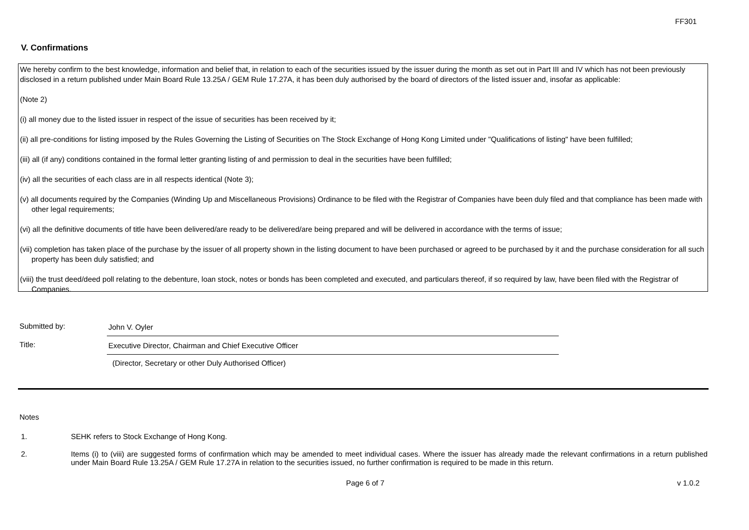FF301
V. Confirmations
We hereby confirm to the best knowledge, information and belief that, in relation to each of the securities issued by the issuer during the month as set out in Part III and IV which has not been previously disclosed in a return published under Main Board Rule 13.25A / GEM Rule 17.27A, it has been duly authorised by the board of directors of the listed issuer and, insofar as applicable:
(Note 2)
(i) all money due to the listed issuer in respect of the issue of securities has been received by it;
(ii) all pre-conditions for listing imposed by the Rules Governing the Listing of Securities on The Stock Exchange of Hong Kong Limited under "Qualifications of listing" have been fulfilled;
(iii) all (if any) conditions contained in the formal letter granting listing of and permission to deal in the securities have been fulfilled;
(iv) all the securities of each class are in all respects identical (Note 3);
(v) all documents required by the Companies (Winding Up and Miscellaneous Provisions) Ordinance to be filed with the Registrar of Companies have been duly filed and that compliance has been made with other legal requirements;
(vi) all the definitive documents of title have been delivered/are ready to be delivered/are being prepared and will be delivered in accordance with the terms of issue;
(vii) completion has taken place of the purchase by the issuer of all property shown in the listing document to have been purchased or agreed to be purchased by it and the purchase consideration for all such property has been duly satisfied; and
(viii) the trust deed/deed poll relating to the debenture, loan stock, notes or bonds has been completed and executed, and particulars thereof, if so required by law, have been filed with the Registrar of Companies.
Submitted by:
John V. Oyler
Title:
Executive Director, Chairman and Chief Executive Officer
(Director, Secretary or other Duly Authorised Officer)
Notes
1. SEHK refers to Stock Exchange of Hong Kong.
2. Items (i) to (viii) are suggested forms of confirmation which may be amended to meet individual cases. Where the issuer has already made the relevant confirmations in a return published under Main Board Rule 13.25A / GEM Rule 17.27A in relation to the securities issued, no further confirmation is required to be made in this return.
Page 6 of 7 v 1.0.2